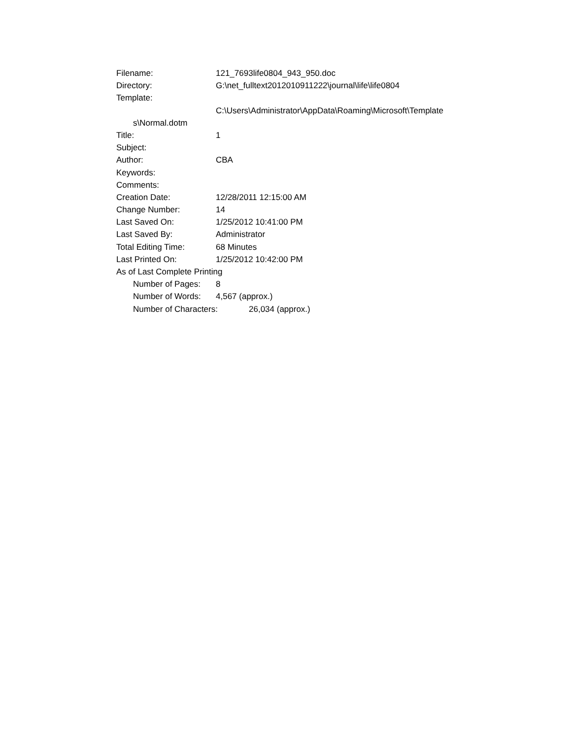Filename: 121_7693life0804_943_950.doc
Directory: G:\net_fulltext2012010911222\journal\life\life0804
Template:
C:\Users\Administrator\AppData\Roaming\Microsoft\Template
s\Normal.dotm
Title: 1
Subject:
Author: CBA
Keywords:
Comments:
Creation Date: 12/28/2011 12:15:00 AM
Change Number: 14
Last Saved On: 1/25/2012 10:41:00 PM
Last Saved By: Administrator
Total Editing Time: 68 Minutes
Last Printed On: 1/25/2012 10:42:00 PM
As of Last Complete Printing
Number of Pages: 8
Number of Words: 4,567 (approx.)
Number of Characters: 26,034 (approx.)